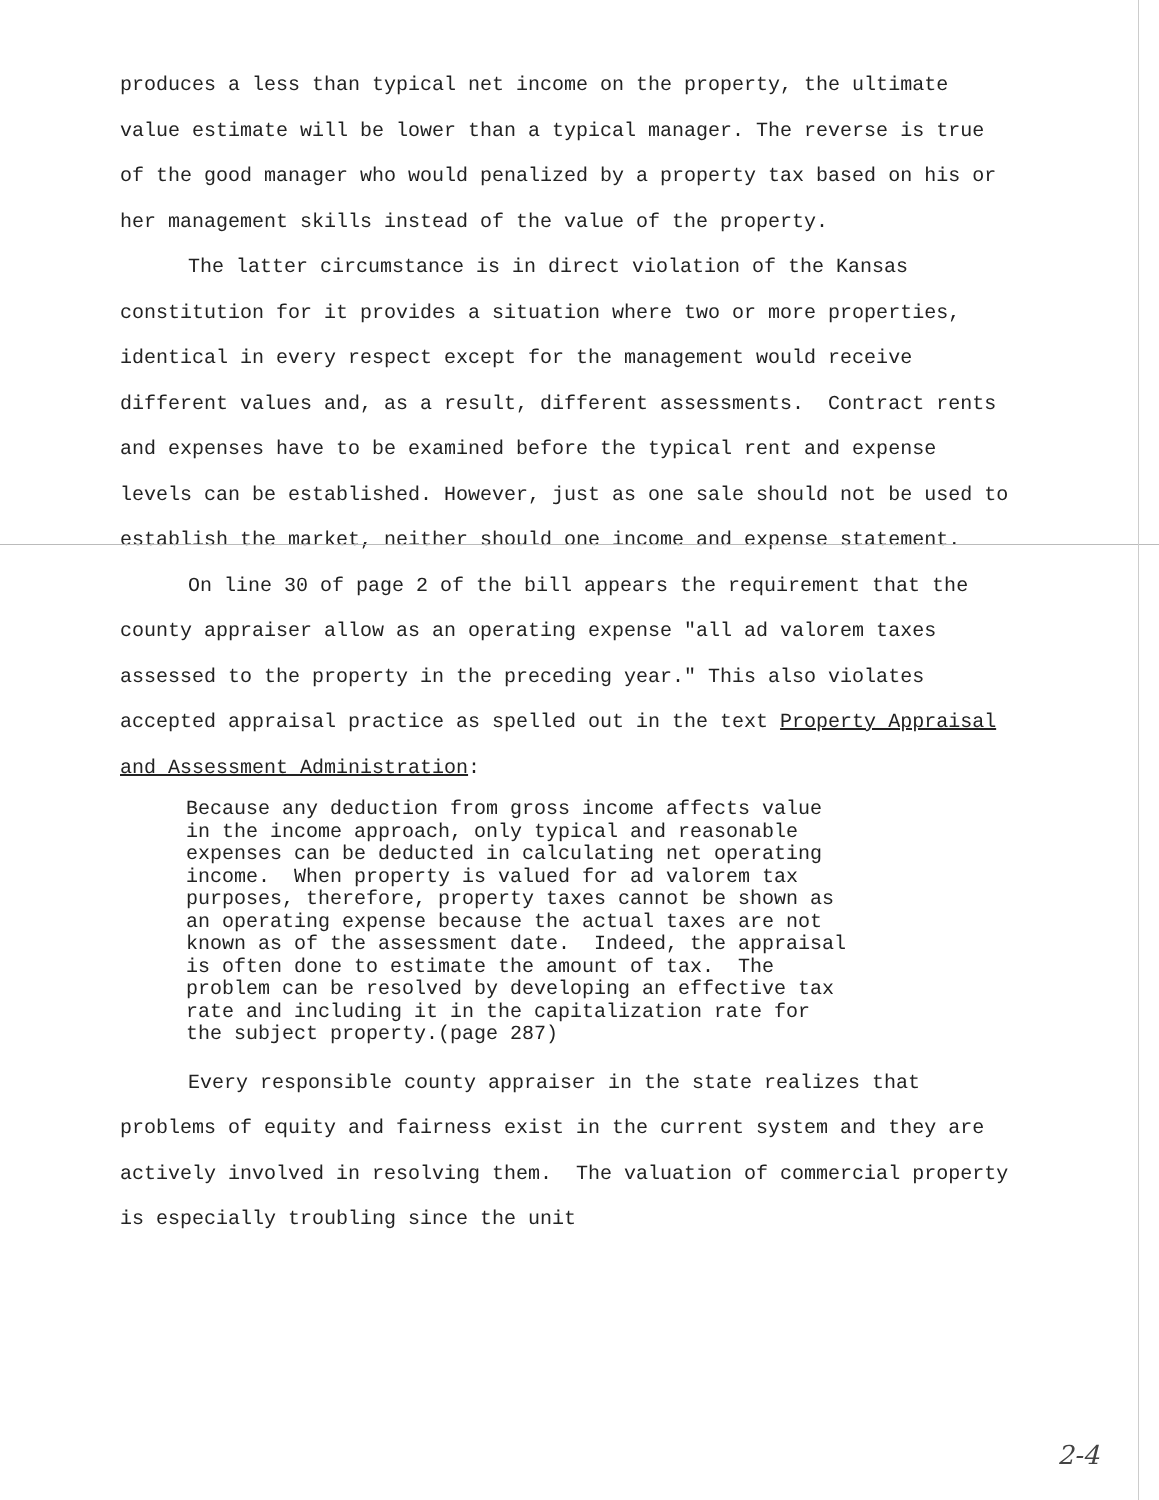produces a less than typical net income on the property, the ultimate value estimate will be lower than a typical manager. The reverse is true of the good manager who would penalized by a property tax based on his or her management skills instead of the value of the property.
The latter circumstance is in direct violation of the Kansas constitution for it provides a situation where two or more properties, identical in every respect except for the management would receive different values and, as a result, different assessments. Contract rents and expenses have to be examined before the typical rent and expense levels can be established. However, just as one sale should not be used to establish the market, neither should one income and expense statement.
On line 30 of page 2 of the bill appears the requirement that the county appraiser allow as an operating expense "all ad valorem taxes assessed to the property in the preceding year." This also violates accepted appraisal practice as spelled out in the text Property Appraisal and Assessment Administration:
Because any deduction from gross income affects value in the income approach, only typical and reasonable expenses can be deducted in calculating net operating income. When property is valued for ad valorem tax purposes, therefore, property taxes cannot be shown as an operating expense because the actual taxes are not known as of the assessment date. Indeed, the appraisal is often done to estimate the amount of tax. The problem can be resolved by developing an effective tax rate and including it in the capitalization rate for the subject property.(page 287)
Every responsible county appraiser in the state realizes that problems of equity and fairness exist in the current system and they are actively involved in resolving them. The valuation of commercial property is especially troubling since the unit
2-4